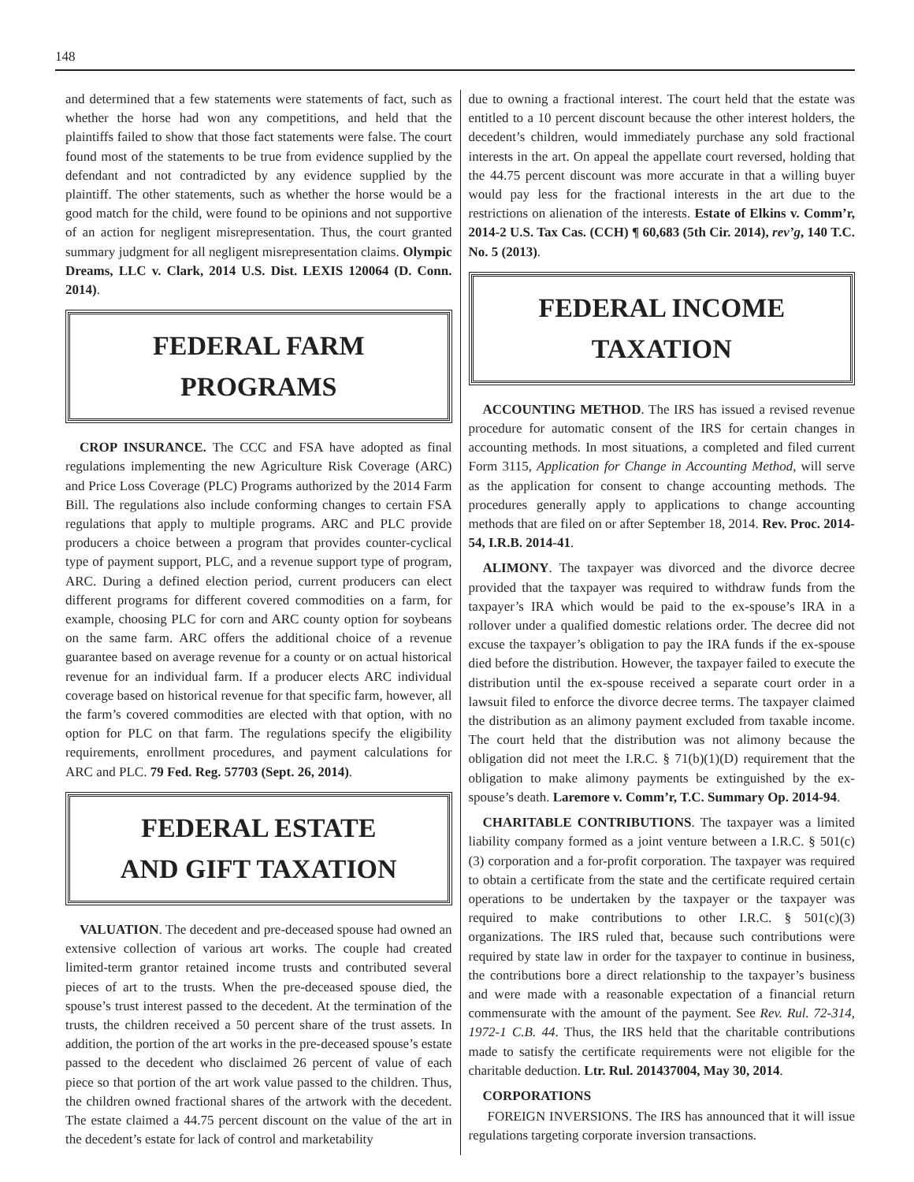148
and determined that a few statements were statements of fact, such as whether the horse had won any competitions, and held that the plaintiffs failed to show that those fact statements were false. The court found most of the statements to be true from evidence supplied by the defendant and not contradicted by any evidence supplied by the plaintiff. The other statements, such as whether the horse would be a good match for the child, were found to be opinions and not supportive of an action for negligent misrepresentation. Thus, the court granted summary judgment for all negligent misrepresentation claims. Olympic Dreams, LLC v. Clark, 2014 U.S. Dist. LEXIS 120064 (D. Conn. 2014).
FEDERAL FARM
PROGRAMS
CROP INSURANCE. The CCC and FSA have adopted as final regulations implementing the new Agriculture Risk Coverage (ARC) and Price Loss Coverage (PLC) Programs authorized by the 2014 Farm Bill. The regulations also include conforming changes to certain FSA regulations that apply to multiple programs. ARC and PLC provide producers a choice between a program that provides counter-cyclical type of payment support, PLC, and a revenue support type of program, ARC. During a defined election period, current producers can elect different programs for different covered commodities on a farm, for example, choosing PLC for corn and ARC county option for soybeans on the same farm. ARC offers the additional choice of a revenue guarantee based on average revenue for a county or on actual historical revenue for an individual farm. If a producer elects ARC individual coverage based on historical revenue for that specific farm, however, all the farm’s covered commodities are elected with that option, with no option for PLC on that farm. The regulations specify the eligibility requirements, enrollment procedures, and payment calculations for ARC and PLC. 79 Fed. Reg. 57703 (Sept. 26, 2014).
FEDERAL ESTATE
AND GIFT TAXATION
VALUATION. The decedent and pre-deceased spouse had owned an extensive collection of various art works. The couple had created limited-term grantor retained income trusts and contributed several pieces of art to the trusts. When the pre-deceased spouse died, the spouse’s trust interest passed to the decedent. At the termination of the trusts, the children received a 50 percent share of the trust assets. In addition, the portion of the art works in the pre-deceased spouse’s estate passed to the decedent who disclaimed 26 percent of value of each piece so that portion of the art work value passed to the children. Thus, the children owned fractional shares of the artwork with the decedent. The estate claimed a 44.75 percent discount on the value of the art in the decedent’s estate for lack of control and marketability
due to owning a fractional interest. The court held that the estate was entitled to a 10 percent discount because the other interest holders, the decedent’s children, would immediately purchase any sold fractional interests in the art. On appeal the appellate court reversed, holding that the 44.75 percent discount was more accurate in that a willing buyer would pay less for the fractional interests in the art due to the restrictions on alienation of the interests. Estate of Elkins v. Comm’r, 2014-2 U.S. Tax Cas. (CCH) ¶ 60,683 (5th Cir. 2014), rev’g, 140 T.C. No. 5 (2013).
FEDERAL INCOME
TAXATION
ACCOUNTING METHOD. The IRS has issued a revised revenue procedure for automatic consent of the IRS for certain changes in accounting methods. In most situations, a completed and filed current Form 3115, Application for Change in Accounting Method, will serve as the application for consent to change accounting methods. The procedures generally apply to applications to change accounting methods that are filed on or after September 18, 2014. Rev. Proc. 2014-54, I.R.B. 2014-41.
ALIMONY. The taxpayer was divorced and the divorce decree provided that the taxpayer was required to withdraw funds from the taxpayer’s IRA which would be paid to the ex-spouse’s IRA in a rollover under a qualified domestic relations order. The decree did not excuse the taxpayer’s obligation to pay the IRA funds if the ex-spouse died before the distribution. However, the taxpayer failed to execute the distribution until the ex-spouse received a separate court order in a lawsuit filed to enforce the divorce decree terms. The taxpayer claimed the distribution as an alimony payment excluded from taxable income. The court held that the distribution was not alimony because the obligation did not meet the I.R.C. § 71(b)(1)(D) requirement that the obligation to make alimony payments be extinguished by the ex-spouse’s death. Laremore v. Comm’r, T.C. Summary Op. 2014-94.
CHARITABLE CONTRIBUTIONS. The taxpayer was a limited liability company formed as a joint venture between a I.R.C. § 501(c)(3) corporation and a for-profit corporation. The taxpayer was required to obtain a certificate from the state and the certificate required certain operations to be undertaken by the taxpayer or the taxpayer was required to make contributions to other I.R.C. § 501(c)(3) organizations. The IRS ruled that, because such contributions were required by state law in order for the taxpayer to continue in business, the contributions bore a direct relationship to the taxpayer’s business and were made with a reasonable expectation of a financial return commensurate with the amount of the payment. See Rev. Rul. 72-314, 1972-1 C.B. 44. Thus, the IRS held that the charitable contributions made to satisfy the certificate requirements were not eligible for the charitable deduction. Ltr. Rul. 201437004, May 30, 2014.
CORPORATIONS
FOREIGN INVERSIONS. The IRS has announced that it will issue regulations targeting corporate inversion transactions.